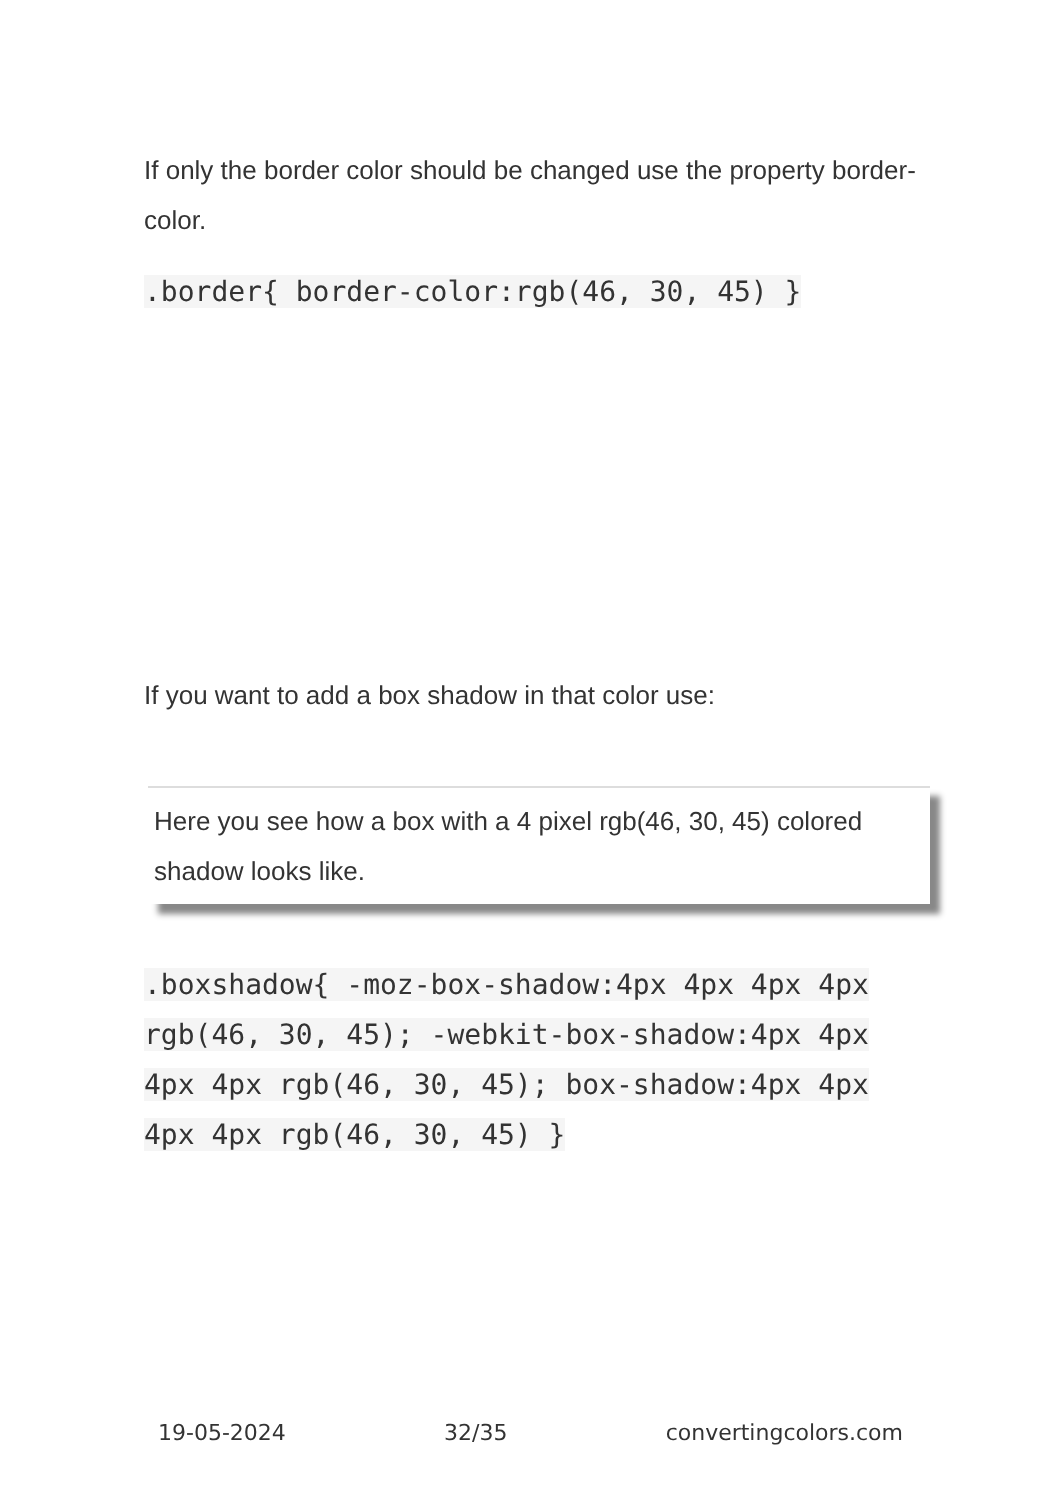If only the border color should be changed use the property border-color.
.border{ border-color:rgb(46, 30, 45) }
If you want to add a box shadow in that color use:
Here you see how a box with a 4 pixel rgb(46, 30, 45) colored shadow looks like.
.boxshadow{ -moz-box-shadow:4px 4px 4px 4px rgb(46, 30, 45); -webkit-box-shadow:4px 4px 4px 4px rgb(46, 30, 45); box-shadow:4px 4px 4px 4px rgb(46, 30, 45) }
19-05-2024 32/35 convertingcolors.com